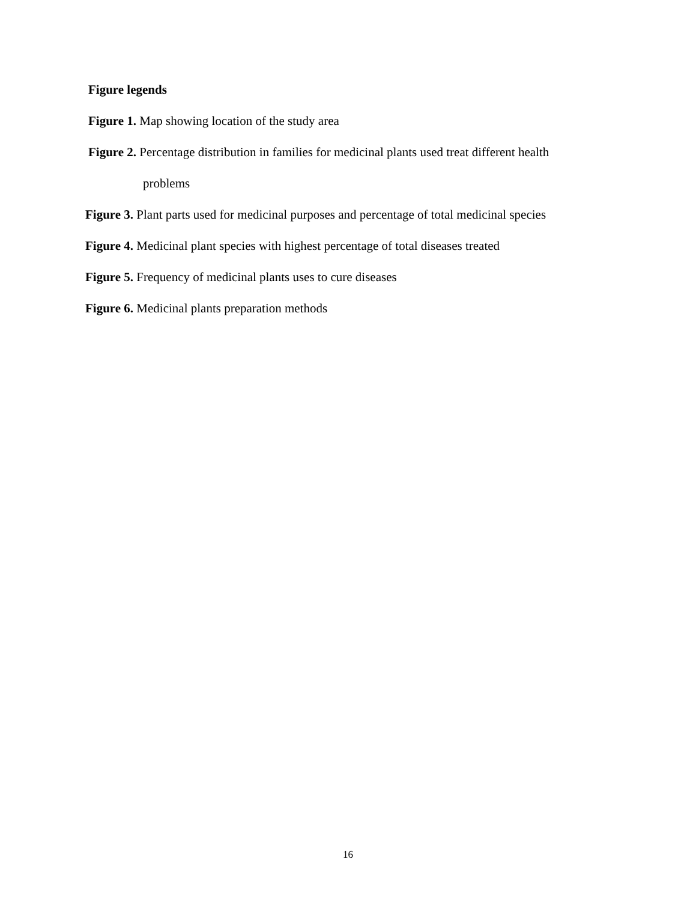Figure legends
Figure 1. Map showing location of the study area
Figure 2. Percentage distribution in families for medicinal plants used treat different health
problems
Figure 3. Plant parts used for medicinal purposes and percentage of total medicinal species
Figure 4. Medicinal plant species with highest percentage of total diseases treated
Figure 5. Frequency of medicinal plants uses to cure diseases
Figure 6. Medicinal plants preparation methods
16